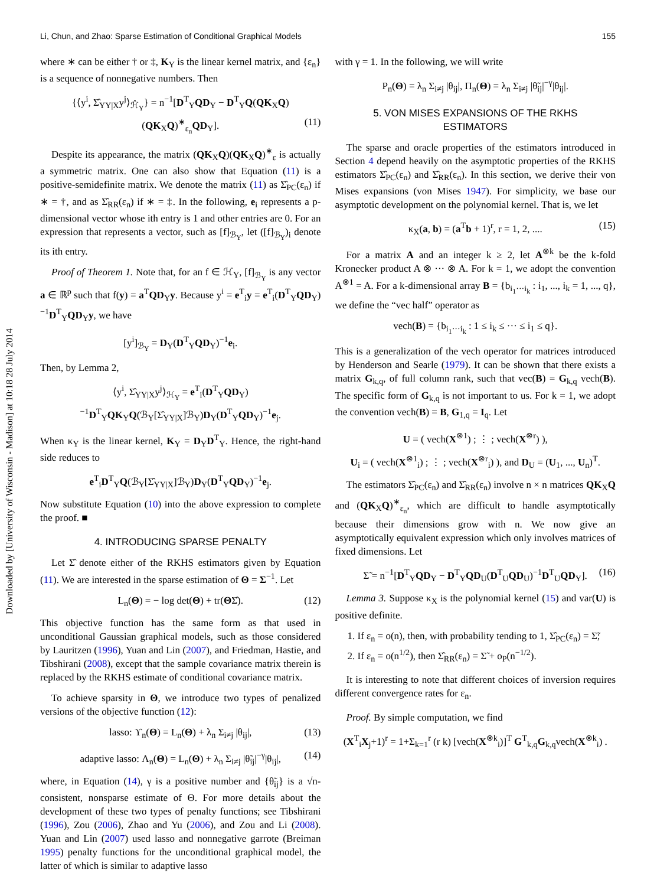Downloaded by [University of Wisconsin - Madison] at 10:18 28 July 2014
Li, Chun, and Zhao: Sparse Estimation of Conditional Graphical Models 155
where ∗ can be either † or ‡, K<sub>Y</sub> is the linear kernel matrix, and {ε<sub>n</sub>} is a sequence of nonnegative numbers. Then
{⟨y<sup>i</sup>, Σ̂<sub>YY|X</sub>y<sup>j</sup>⟩<sub>ℋ̂<sub>Y</sub></sub>} = n<sup>−1</sup>[D<sup>T</sup><sub>Y</sub>QD<sub>Y</sub> − D<sup>T</sup><sub>Y</sub>Q(QK<sub>X</sub>Q)(QK<sub>X</sub>Q)<sup>∗</sup><sub>ε<sub>n</sub></sub>QD<sub>Y</sub>]. (11)
Despite its appearance, the matrix (QK<sub>X</sub>Q)(QK<sub>X</sub>Q)<sup>∗</sup><sub>ε</sub> is actually a symmetric matrix. One can also show that Equation (11) is a positive-semidefinite matrix. We denote the matrix (11) as Σ̂<sub>PC</sub>(ε<sub>n</sub>) if ∗ = †, and as Σ̂<sub>RR</sub>(ε<sub>n</sub>) if ∗ = ‡. In the following, e<sub>i</sub> represents a p-dimensional vector whose ith entry is 1 and other entries are 0. For an expression that represents a vector, such as [f]<sub>ℬ<sub>Y</sub></sub>, let ([f]<sub>ℬ<sub>Y</sub></sub>)<sub>i</sub> denote its ith entry.
Proof of Theorem 1. Note that, for an f ∈ ℋ<sub>Y</sub>, [f]<sub>ℬ<sub>Y</sub></sub> is any vector a ∈ ℝ<sup>p</sup> such that f(y) = a<sup>T</sup>QD<sub>Y</sub>y. Because y<sup>i</sup> = e<sup>T</sup><sub>i</sub>y = e<sup>T</sup><sub>i</sub>(D<sup>T</sup><sub>Y</sub>QD<sub>Y</sub>)<sup>−1</sup>D<sup>T</sup><sub>Y</sub>QD<sub>Y</sub>y, we have
[y<sup>i</sup>]<sub>ℬ<sub>Y</sub></sub> = D<sub>Y</sub>(D<sup>T</sup><sub>Y</sub>QD<sub>Y</sub>)<sup>−1</sup>e<sub>i</sub>.
Then, by Lemma 2,
⟨y<sup>i</sup>, Σ̂<sub>YY|X</sub>y<sup>j</sup>⟩<sub>ℋ<sub>Y</sub></sub> = e<sup>T</sup><sub>i</sub>(D<sup>T</sup><sub>Y</sub>QD<sub>Y</sub>)<sup>−1</sup>D<sup>T</sup><sub>Y</sub>QK<sub>Y</sub>Q(ℬ<sub>Y</sub>[Σ̂<sub>YY|X</sub>]ℬ<sub>Y</sub>)D<sub>Y</sub>(D<sup>T</sup><sub>Y</sub>QD<sub>Y</sub>)<sup>−1</sup>e<sub>j</sub>.
When κ<sub>Y</sub> is the linear kernel, K<sub>Y</sub> = D<sub>Y</sub>D<sup>T</sup><sub>Y</sub>. Hence, the right-hand side reduces to
e<sup>T</sup><sub>i</sub>D<sup>T</sup><sub>Y</sub>Q(ℬ<sub>Y</sub>[Σ̂<sub>YY|X</sub>]ℬ<sub>Y</sub>)D<sub>Y</sub>(D<sup>T</sup><sub>Y</sub>QD<sub>Y</sub>)<sup>−1</sup>e<sub>j</sub>.
Now substitute Equation (10) into the above expression to complete the proof. ■
4. INTRODUCING SPARSE PENALTY
Let Σ̂ denote either of the RKHS estimators given by Equation (11). We are interested in the sparse estimation of Θ = Σ<sup>−1</sup>. Let
L<sub>n</sub>(Θ) = − log det(Θ) + tr(ΘΣ̂). (12)
This objective function has the same form as that used in unconditional Gaussian graphical models, such as those considered by Lauritzen (1996), Yuan and Lin (2007), and Friedman, Hastie, and Tibshirani (2008), except that the sample covariance matrix therein is replaced by the RKHS estimate of conditional covariance matrix.
To achieve sparsity in Θ, we introduce two types of penalized versions of the objective function (12):
lasso: ϒ<sub>n</sub>(Θ) = L<sub>n</sub>(Θ) + λ<sub>n</sub> Σ<sub>i≠j</sub> |θ<sub>ij</sub>|, (13)
adaptive lasso: Λ<sub>n</sub>(Θ) = L<sub>n</sub>(Θ) + λ<sub>n</sub> Σ<sub>i≠j</sub> |θ̃<sub>ij</sub>|<sup>−γ</sup>|θ<sub>ij</sub>|, (14)
where, in Equation (14), γ is a positive number and {θ̃<sub>ij</sub>} is a √n-consistent, nonsparse estimate of Θ. For more details about the development of these two types of penalty functions; see Tibshirani (1996), Zou (2006), Zhao and Yu (2006), and Zou and Li (2008). Yuan and Lin (2007) used lasso and nonnegative garrote (Breiman 1995) penalty functions for the unconditional graphical model, the latter of which is similar to adaptive lasso
with γ = 1. In the following, we will write
P<sub>n</sub>(Θ) = λ<sub>n</sub> Σ<sub>i≠j</sub> |θ<sub>ij</sub>|, Π<sub>n</sub>(Θ) = λ<sub>n</sub> Σ<sub>i≠j</sub> |θ̃<sub>ij</sub>|<sup>−γ</sup>|θ<sub>ij</sub>|.
5. VON MISES EXPANSIONS OF THE RKHS
ESTIMATORS
The sparse and oracle properties of the estimators introduced in Section 4 depend heavily on the asymptotic properties of the RKHS estimators Σ̂<sub>PC</sub>(ε<sub>n</sub>) and Σ̂<sub>RR</sub>(ε<sub>n</sub>). In this section, we derive their von Mises expansions (von Mises 1947). For simplicity, we base our asymptotic development on the polynomial kernel. That is, we let
κ<sub>X</sub>(a, b) = (a<sup>T</sup>b + 1)<sup>r</sup>, r = 1, 2, .... (15)
For a matrix A and an integer k ≥ 2, let A<sup>⊗k</sup> be the k-fold Kronecker product A ⊗ ··· ⊗ A. For k = 1, we adopt the convention A<sup>⊗1</sup> = A. For a k-dimensional array B = {b<sub>i<sub>1</sub>···i<sub>k</sub></sub> : i<sub>1</sub>, ..., i<sub>k</sub> = 1, ..., q}, we define the “vec half” operator as
vech(B) = {b<sub>i<sub>1</sub>···i<sub>k</sub></sub> : 1 ≤ i<sub>k</sub> ≤ ··· ≤ i<sub>1</sub> ≤ q}.
This is a generalization of the vech operator for matrices introduced by Henderson and Searle (1979). It can be shown that there exists a matrix G<sub>k,q</sub>, of full column rank, such that vec(B) = G<sub>k,q</sub> vech(B). The specific form of G<sub>k,q</sub> is not important to us. For k = 1, we adopt the convention vech(B) = B, G<sub>1,q</sub> = I<sub>q</sub>. Let
U = ( vech(X<sup>⊗1</sup>) ; ⋮ ; vech(X<sup>⊗r</sup>) ),
U<sub>i</sub> = ( vech(X<sup>⊗1</sup><sub>i</sub>) ; ⋮ ; vech(X<sup>⊗r</sup><sub>i</sub>) ), and D<sub>U</sub> = (U<sub>1</sub>, ..., U<sub>n</sub>)<sup>T</sup>.
The estimators Σ̂<sub>PC</sub>(ε<sub>n</sub>) and Σ̂<sub>RR</sub>(ε<sub>n</sub>) involve n × n matrices QK<sub>X</sub>Q and (QK<sub>X</sub>Q)<sup>∗</sup><sub>ε<sub>n</sub></sub>, which are difficult to handle asymptotically because their dimensions grow with n. We now give an asymptotically equivalent expression which only involves matrices of fixed dimensions. Let
Σ̃ = n<sup>−1</sup>[D<sup>T</sup><sub>Y</sub>QD<sub>Y</sub> − D<sup>T</sup><sub>Y</sub>QD<sub>U</sub>(D<sup>T</sup><sub>U</sub>QD<sub>U</sub>)<sup>−1</sup>D<sup>T</sup><sub>U</sub>QD<sub>Y</sub>]. (16)
Lemma 3. Suppose κ<sub>X</sub> is the polynomial kernel (15) and var(U) is positive definite.
1. If ε<sub>n</sub> = o(n), then, with probability tending to 1, Σ̂<sub>PC</sub>(ε<sub>n</sub>) = Σ̃;
2. If ε<sub>n</sub> = o(n<sup>1/2</sup>), then Σ̂<sub>RR</sub>(ε<sub>n</sub>) = Σ̃ + o<sub>P</sub>(n<sup>−1/2</sup>).
It is interesting to note that different choices of inversion requires different convergence rates for ε<sub>n</sub>.
Proof. By simple computation, we find
(X<sup>T</sup><sub>i</sub>X<sub>j</sub>+1)<sup>r</sup> = 1+Σ<sub>k=1</sub><sup>r</sup> (r k) [vech(X<sup>⊗k</sup><sub>i</sub>)]<sup>T</sup> G<sup>T</sup><sub>k,q</sub>G<sub>k,q</sub>vech(X<sup>⊗k</sup><sub>i</sub>) .